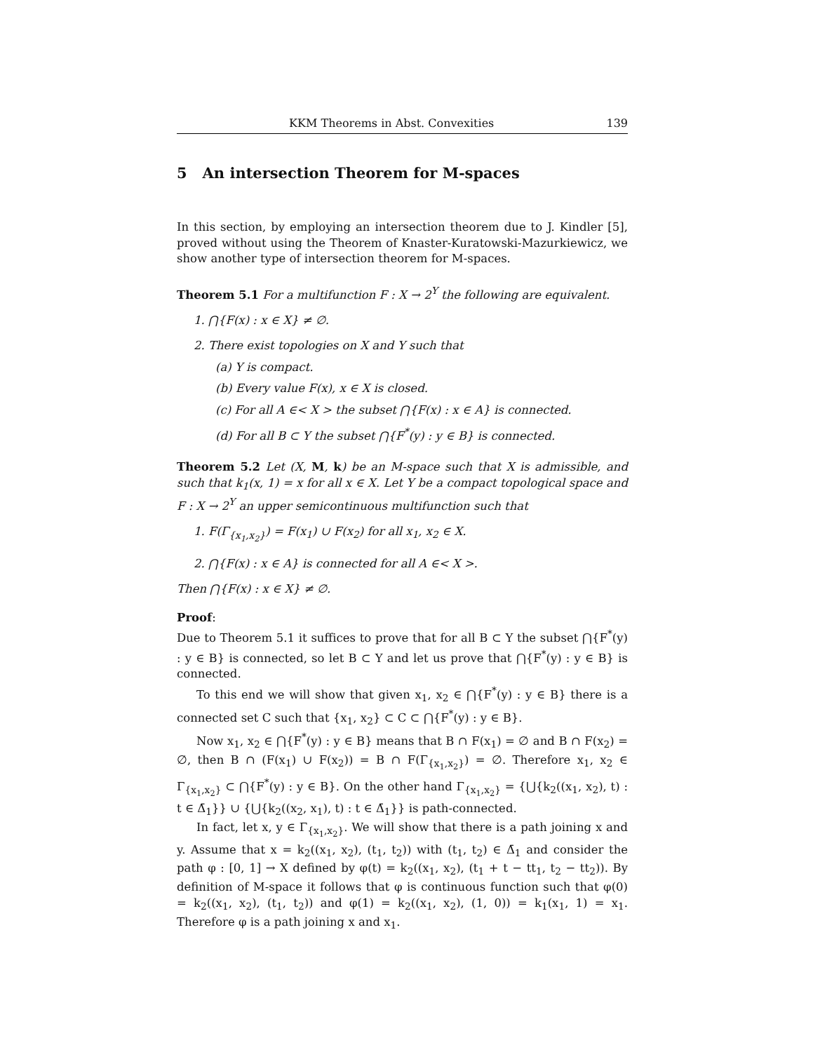KKM Theorems in Abst. Convexities 139
5 An intersection Theorem for M-spaces
In this section, by employing an intersection theorem due to J. Kindler [5], proved without using the Theorem of Knaster-Kuratowski-Mazurkiewicz, we show another type of intersection theorem for M-spaces.
Theorem 5.1 For a multifunction F : X → 2<sup>Y</sup> the following are equivalent.
1. ⋂{F(x) : x ∈ X} ≠ ∅.
2. There exist topologies on X and Y such that
(a) Y is compact.
(b) Every value F(x), x ∈ X is closed.
(c) For all A ∈< X > the subset ⋂{F(x) : x ∈ A} is connected.
(d) For all B ⊂ Y the subset ⋂{F<sup>*</sup>(y) : y ∈ B} is connected.
Theorem 5.2 Let (X, M, k) be an M-space such that X is admissible, and such that k<sub>1</sub>(x, 1) = x for all x ∈ X. Let Y be a compact topological space and F : X → 2<sup>Y</sup> an upper semicontinuous multifunction such that
1. F(Γ<sub>{x<sub>1</sub>,x<sub>2</sub>}</sub>) = F(x<sub>1</sub>) ∪ F(x<sub>2</sub>) for all x<sub>1</sub>, x<sub>2</sub> ∈ X.
2. ⋂{F(x) : x ∈ A} is connected for all A ∈< X >.
Then ⋂{F(x) : x ∈ X} ≠ ∅.
Proof:
Due to Theorem 5.1 it suffices to prove that for all B ⊂ Y the subset ⋂{F<sup>*</sup>(y) : y ∈ B} is connected, so let B ⊂ Y and let us prove that ⋂{F<sup>*</sup>(y) : y ∈ B} is connected.
To this end we will show that given x<sub>1</sub>, x<sub>2</sub> ∈ ⋂{F<sup>*</sup>(y) : y ∈ B} there is a connected set C such that {x<sub>1</sub>, x<sub>2</sub>} ⊂ C ⊂ ⋂{F<sup>*</sup>(y) : y ∈ B}.
Now x<sub>1</sub>, x<sub>2</sub> ∈ ⋂{F<sup>*</sup>(y) : y ∈ B} means that B ∩ F(x<sub>1</sub>) = ∅ and B ∩ F(x<sub>2</sub>) = ∅, then B ∩ (F(x<sub>1</sub>) ∪ F(x<sub>2</sub>)) = B ∩ F(Γ<sub>{x<sub>1</sub>,x<sub>2</sub>}</sub>) = ∅. Therefore x<sub>1</sub>, x<sub>2</sub> ∈ Γ<sub>{x<sub>1</sub>,x<sub>2</sub>}</sub> ⊂ ⋂{F<sup>*</sup>(y) : y ∈ B}. On the other hand Γ<sub>{x<sub>1</sub>,x<sub>2</sub>}</sub> = {⋃{k<sub>2</sub>((x<sub>1</sub>, x<sub>2</sub>), t) : t ∈ Δ̄<sub>1</sub>}} ∪ {⋃{k<sub>2</sub>((x<sub>2</sub>, x<sub>1</sub>), t) : t ∈ Δ̄<sub>1</sub>}} is path-connected.
In fact, let x, y ∈ Γ<sub>{x<sub>1</sub>,x<sub>2</sub>}</sub>. We will show that there is a path joining x and y. Assume that x = k<sub>2</sub>((x<sub>1</sub>, x<sub>2</sub>), (t<sub>1</sub>, t<sub>2</sub>)) with (t<sub>1</sub>, t<sub>2</sub>) ∈ Δ̄<sub>1</sub> and consider the path φ : [0, 1] → X defined by φ(t) = k<sub>2</sub>((x<sub>1</sub>, x<sub>2</sub>), (t<sub>1</sub> + t − tt<sub>1</sub>, t<sub>2</sub> − tt<sub>2</sub>)). By definition of M-space it follows that φ is continuous function such that φ(0) = k<sub>2</sub>((x<sub>1</sub>, x<sub>2</sub>), (t<sub>1</sub>, t<sub>2</sub>)) and φ(1) = k<sub>2</sub>((x<sub>1</sub>, x<sub>2</sub>), (1, 0)) = k<sub>1</sub>(x<sub>1</sub>, 1) = x<sub>1</sub>. Therefore φ is a path joining x and x<sub>1</sub>.